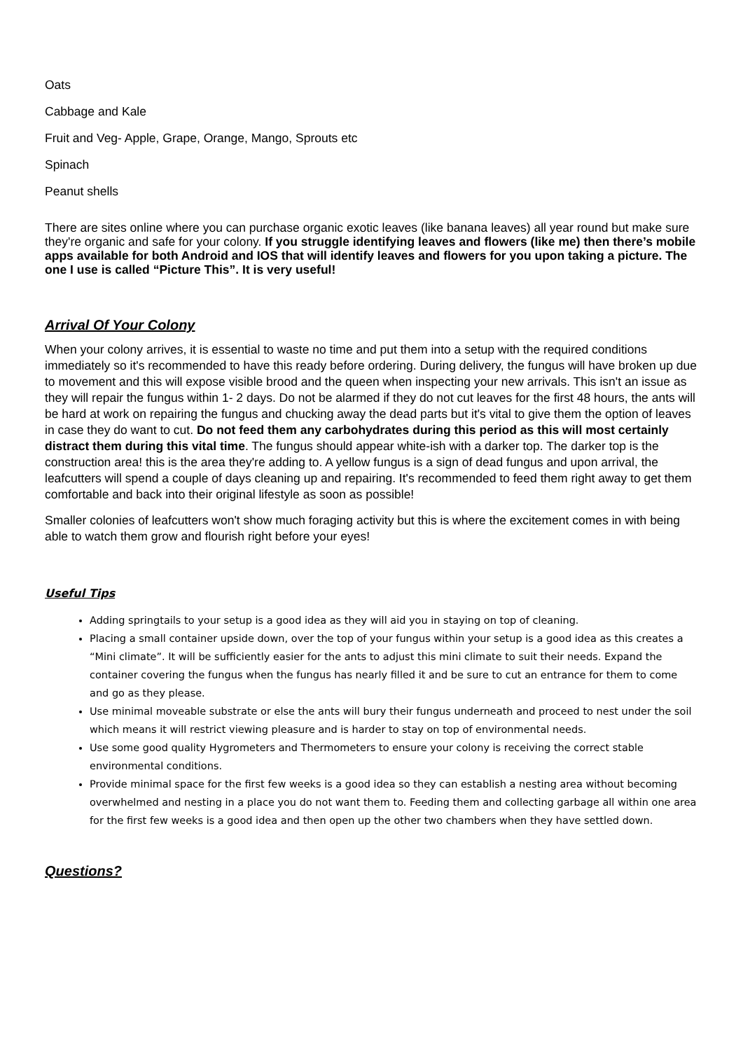Oats
Cabbage and Kale
Fruit and Veg- Apple, Grape, Orange, Mango, Sprouts etc
Spinach
Peanut shells
There are sites online where you can purchase organic exotic leaves (like banana leaves) all year round but make sure they're organic and safe for your colony. If you struggle identifying leaves and flowers (like me) then there’s mobile apps available for both Android and IOS that will identify leaves and flowers for you upon taking a picture. The one I use is called “Picture This”. It is very useful!
Arrival Of Your Colony
When your colony arrives, it is essential to waste no time and put them into a setup with the required conditions immediately so it's recommended to have this ready before ordering. During delivery, the fungus will have broken up due to movement and this will expose visible brood and the queen when inspecting your new arrivals. This isn't an issue as they will repair the fungus within 1- 2 days. Do not be alarmed if they do not cut leaves for the first 48 hours, the ants will be hard at work on repairing the fungus and chucking away the dead parts but it's vital to give them the option of leaves in case they do want to cut. Do not feed them any carbohydrates during this period as this will most certainly distract them during this vital time. The fungus should appear white-ish with a darker top. The darker top is the construction area! this is the area they're adding to. A yellow fungus is a sign of dead fungus and upon arrival, the leafcutters will spend a couple of days cleaning up and repairing. It's recommended to feed them right away to get them comfortable and back into their original lifestyle as soon as possible!
Smaller colonies of leafcutters won't show much foraging activity but this is where the excitement comes in with being able to watch them grow and flourish right before your eyes!
Useful Tips
Adding springtails to your setup is a good idea as they will aid you in staying on top of cleaning.
Placing a small container upside down, over the top of your fungus within your setup is a good idea as this creates a “Mini climate”. It will be sufficiently easier for the ants to adjust this mini climate to suit their needs. Expand the container covering the fungus when the fungus has nearly filled it and be sure to cut an entrance for them to come and go as they please.
Use minimal moveable substrate or else the ants will bury their fungus underneath and proceed to nest under the soil which means it will restrict viewing pleasure and is harder to stay on top of environmental needs.
Use some good quality Hygrometers and Thermometers to ensure your colony is receiving the correct stable environmental conditions.
Provide minimal space for the first few weeks is a good idea so they can establish a nesting area without becoming overwhelmed and nesting in a place you do not want them to. Feeding them and collecting garbage all within one area for the first few weeks is a good idea and then open up the other two chambers when they have settled down.
Questions?